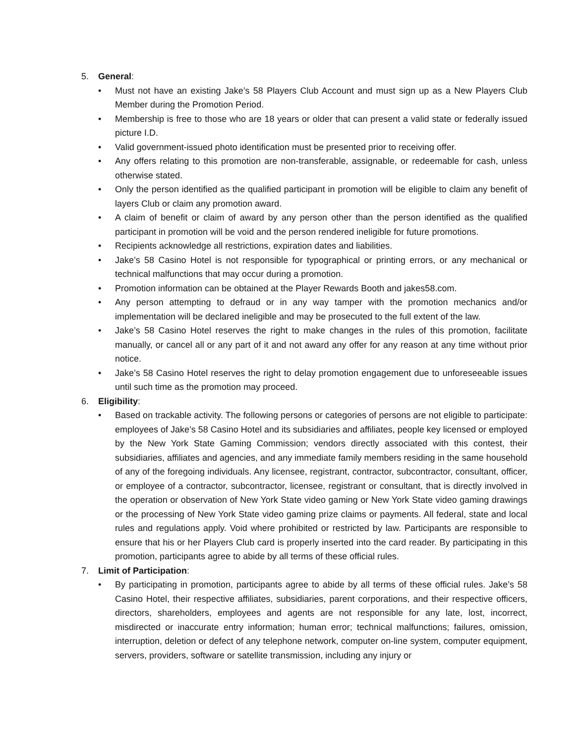5. General:
• Must not have an existing Jake’s 58 Players Club Account and must sign up as a New Players Club Member during the Promotion Period.
• Membership is free to those who are 18 years or older that can present a valid state or federally issued picture I.D.
• Valid government-issued photo identification must be presented prior to receiving offer.
• Any offers relating to this promotion are non-transferable, assignable, or redeemable for cash, unless otherwise stated.
• Only the person identified as the qualified participant in promotion will be eligible to claim any benefit of layers Club or claim any promotion award.
• A claim of benefit or claim of award by any person other than the person identified as the qualified participant in promotion will be void and the person rendered ineligible for future promotions.
• Recipients acknowledge all restrictions, expiration dates and liabilities.
• Jake’s 58 Casino Hotel is not responsible for typographical or printing errors, or any mechanical or technical malfunctions that may occur during a promotion.
• Promotion information can be obtained at the Player Rewards Booth and jakes58.com.
• Any person attempting to defraud or in any way tamper with the promotion mechanics and/or implementation will be declared ineligible and may be prosecuted to the full extent of the law.
• Jake’s 58 Casino Hotel reserves the right to make changes in the rules of this promotion, facilitate manually, or cancel all or any part of it and not award any offer for any reason at any time without prior notice.
• Jake’s 58 Casino Hotel reserves the right to delay promotion engagement due to unforeseeable issues until such time as the promotion may proceed.
6. Eligibility:
• Based on trackable activity. The following persons or categories of persons are not eligible to participate: employees of Jake’s 58 Casino Hotel and its subsidiaries and affiliates, people key licensed or employed by the New York State Gaming Commission; vendors directly associated with this contest, their subsidiaries, affiliates and agencies, and any immediate family members residing in the same household of any of the foregoing individuals. Any licensee, registrant, contractor, subcontractor, consultant, officer, or employee of a contractor, subcontractor, licensee, registrant or consultant, that is directly involved in the operation or observation of New York State video gaming or New York State video gaming drawings or the processing of New York State video gaming prize claims or payments. All federal, state and local rules and regulations apply. Void where prohibited or restricted by law. Participants are responsible to ensure that his or her Players Club card is properly inserted into the card reader. By participating in this promotion, participants agree to abide by all terms of these official rules.
7. Limit of Participation:
• By participating in promotion, participants agree to abide by all terms of these official rules. Jake’s 58 Casino Hotel, their respective affiliates, subsidiaries, parent corporations, and their respective officers, directors, shareholders, employees and agents are not responsible for any late, lost, incorrect, misdirected or inaccurate entry information; human error; technical malfunctions; failures, omission, interruption, deletion or defect of any telephone network, computer on-line system, computer equipment, servers, providers, software or satellite transmission, including any injury or